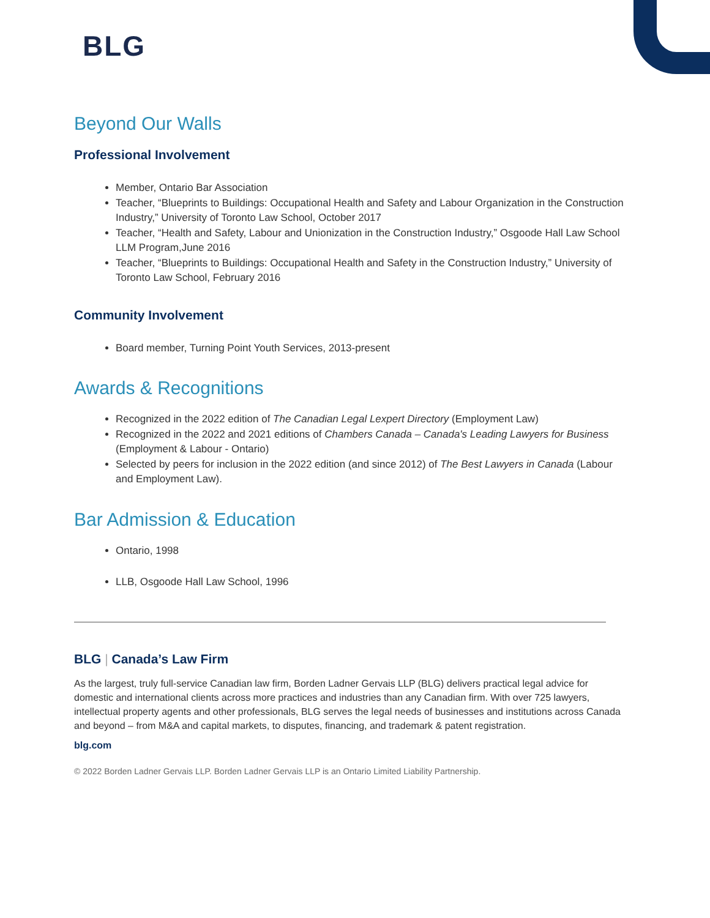BLG
Beyond Our Walls
Professional Involvement
Member, Ontario Bar Association
Teacher, “Blueprints to Buildings: Occupational Health and Safety and Labour Organization in the Construction Industry,” University of Toronto Law School, October 2017
Teacher, “Health and Safety, Labour and Unionization in the Construction Industry,” Osgoode Hall Law School LLM Program,June 2016
Teacher, “Blueprints to Buildings: Occupational Health and Safety in the Construction Industry,” University of Toronto Law School, February 2016
Community Involvement
Board member, Turning Point Youth Services, 2013-present
Awards & Recognitions
Recognized in the 2022 edition of The Canadian Legal Lexpert Directory (Employment Law)
Recognized in the 2022 and 2021 editions of Chambers Canada – Canada's Leading Lawyers for Business (Employment & Labour - Ontario)
Selected by peers for inclusion in the 2022 edition (and since 2012) of The Best Lawyers in Canada (Labour and Employment Law).
Bar Admission & Education
Ontario, 1998
LLB, Osgoode Hall Law School, 1996
BLG | Canada’s Law Firm
As the largest, truly full-service Canadian law firm, Borden Ladner Gervais LLP (BLG) delivers practical legal advice for domestic and international clients across more practices and industries than any Canadian firm. With over 725 lawyers, intellectual property agents and other professionals, BLG serves the legal needs of businesses and institutions across Canada and beyond – from M&A and capital markets, to disputes, financing, and trademark & patent registration.
blg.com
© 2022 Borden Ladner Gervais LLP. Borden Ladner Gervais LLP is an Ontario Limited Liability Partnership.